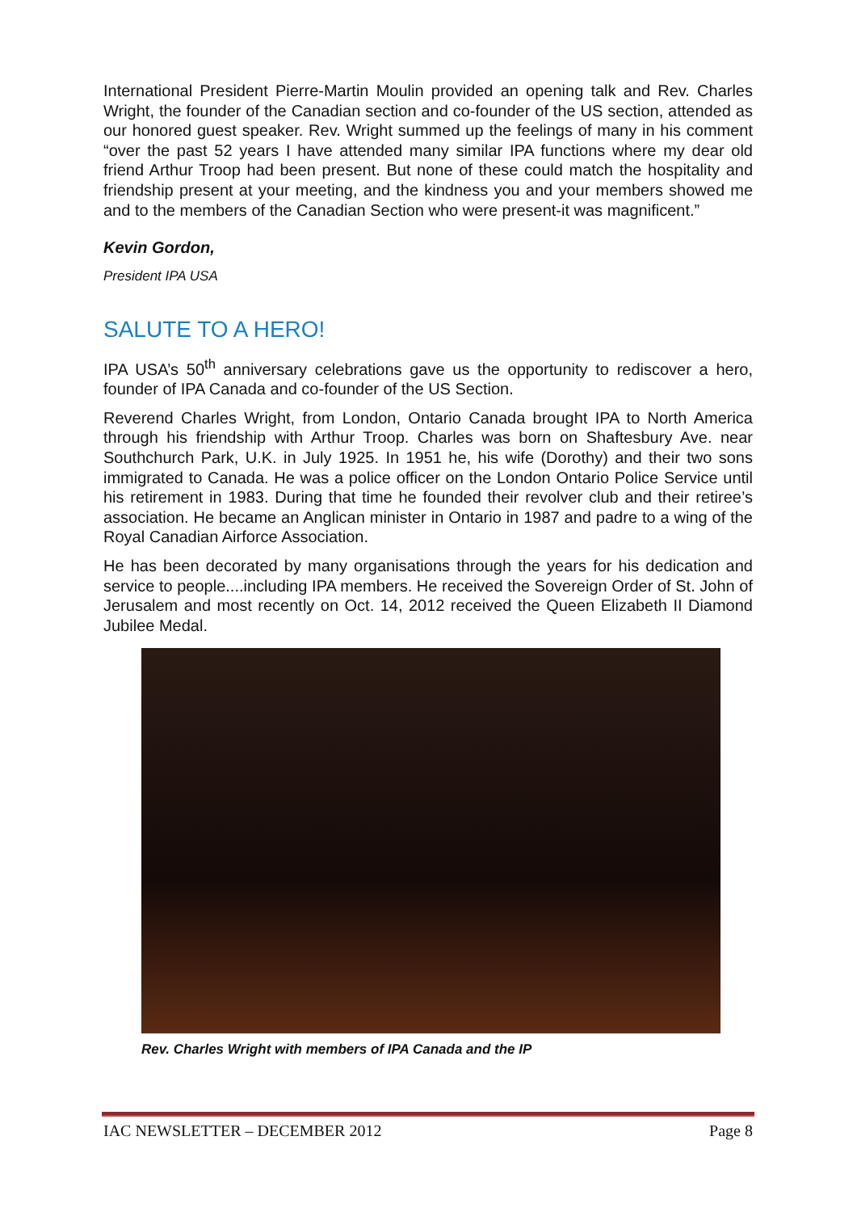International President Pierre-Martin Moulin provided an opening talk and Rev. Charles Wright, the founder of the Canadian section and co-founder of the US section, attended as our honored guest speaker. Rev. Wright summed up the feelings of many in his comment “over the past 52 years I have attended many similar IPA functions where my dear old friend Arthur Troop had been present. But none of these could match the hospitality and friendship present at your meeting, and the kindness you and your members showed me and to the members of the Canadian Section who were present-it was magnificent.”
Kevin Gordon,
President IPA USA
SALUTE TO A HERO!
IPA USA’s 50<sup>th</sup> anniversary celebrations gave us the opportunity to rediscover a hero, founder of IPA Canada and co-founder of the US Section.
Reverend Charles Wright, from London, Ontario Canada brought IPA to North America through his friendship with Arthur Troop. Charles was born on Shaftesbury Ave. near Southchurch Park, U.K. in July 1925. In 1951 he, his wife (Dorothy) and their two sons immigrated to Canada. He was a police officer on the London Ontario Police Service until his retirement in 1983. During that time he founded their revolver club and their retiree’s association. He became an Anglican minister in Ontario in 1987 and padre to a wing of the Royal Canadian Airforce Association.
He has been decorated by many organisations through the years for his dedication and service to people....including IPA members. He received the Sovereign Order of St. John of Jerusalem and most recently on Oct. 14, 2012 received the Queen Elizabeth II Diamond Jubilee Medal.
Rev. Charles Wright with members of IPA Canada and the IP
IAC NEWSLETTER – DECEMBER 2012 Page 8